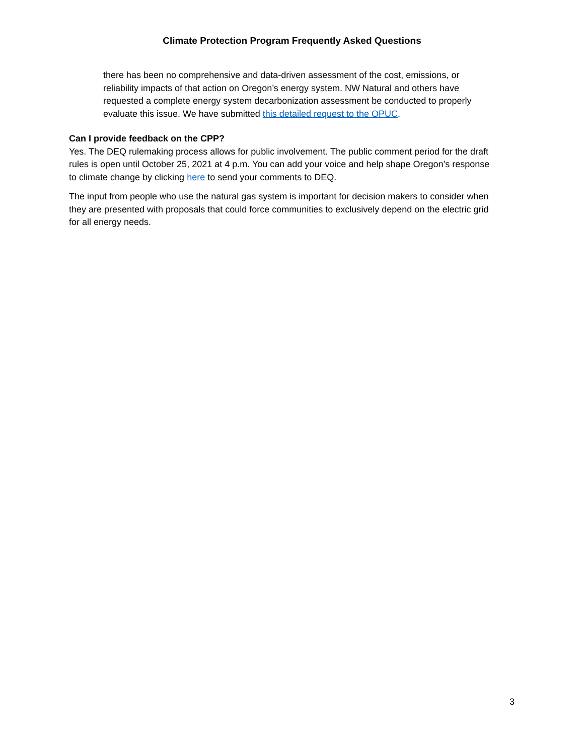Climate Protection Program Frequently Asked Questions
there has been no comprehensive and data-driven assessment of the cost, emissions, or reliability impacts of that action on Oregon’s energy system. NW Natural and others have requested a complete energy system decarbonization assessment be conducted to properly evaluate this issue. We have submitted this detailed request to the OPUC.
Can I provide feedback on the CPP?
Yes. The DEQ rulemaking process allows for public involvement. The public comment period for the draft rules is open until October 25, 2021 at 4 p.m. You can add your voice and help shape Oregon’s response to climate change by clicking here to send your comments to DEQ.
The input from people who use the natural gas system is important for decision makers to consider when they are presented with proposals that could force communities to exclusively depend on the electric grid for all energy needs.
3